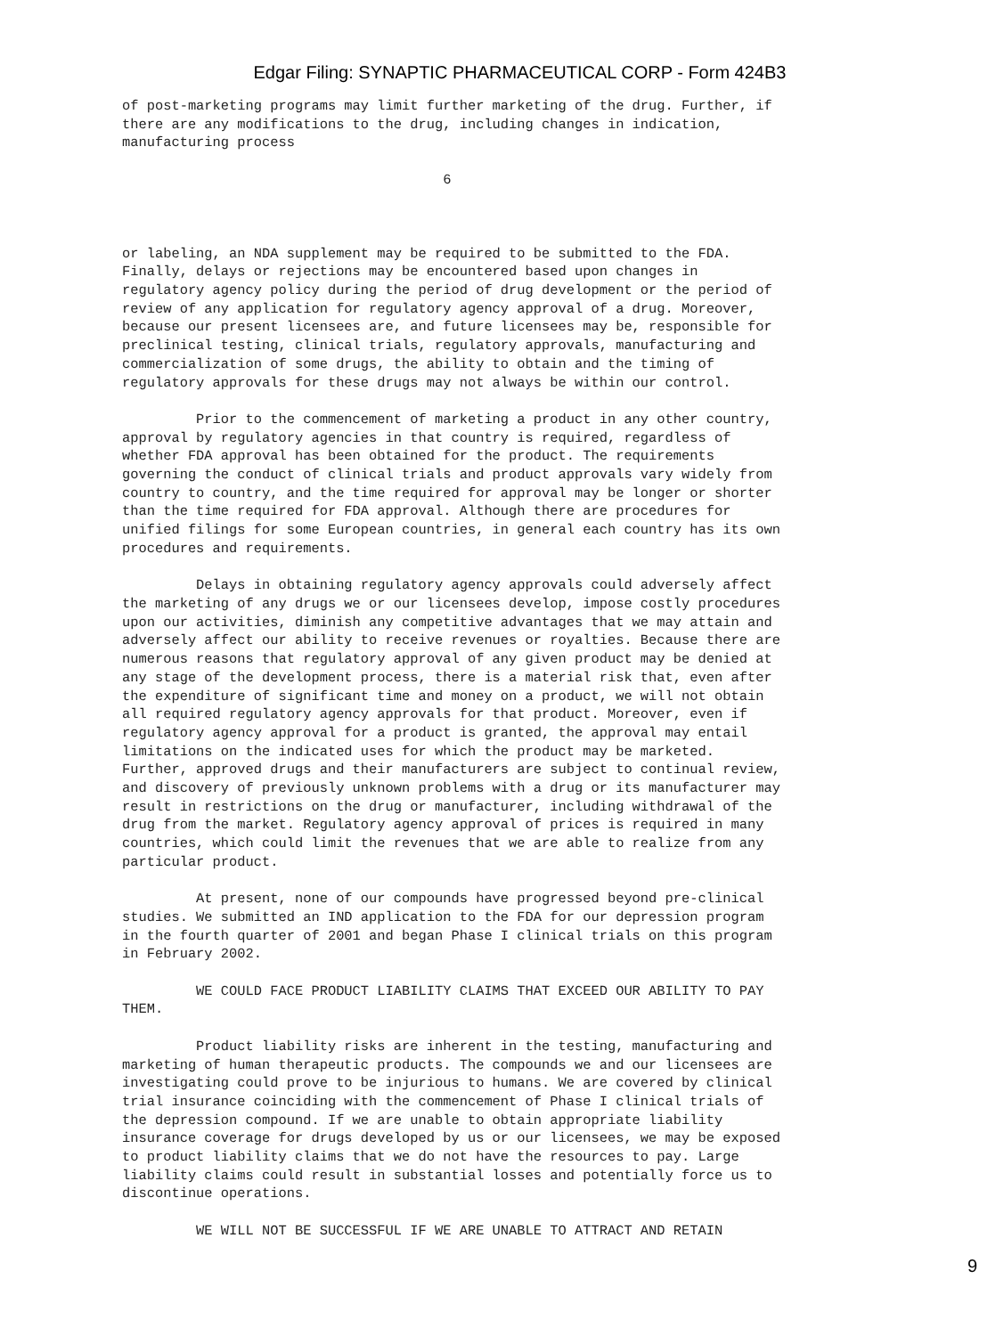Edgar Filing: SYNAPTIC PHARMACEUTICAL CORP - Form 424B3
of post-marketing programs may limit further marketing of the drug. Further, if
there are any modifications to the drug, including changes in indication,
manufacturing process

                                       6



or labeling, an NDA supplement may be required to be submitted to the FDA.
Finally, delays or rejections may be encountered based upon changes in
regulatory agency policy during the period of drug development or the period of
review of any application for regulatory agency approval of a drug. Moreover,
because our present licensees are, and future licensees may be, responsible for
preclinical testing, clinical trials, regulatory approvals, manufacturing and
commercialization of some drugs, the ability to obtain and the timing of
regulatory approvals for these drugs may not always be within our control.

         Prior to the commencement of marketing a product in any other country,
approval by regulatory agencies in that country is required, regardless of
whether FDA approval has been obtained for the product. The requirements
governing the conduct of clinical trials and product approvals vary widely from
country to country, and the time required for approval may be longer or shorter
than the time required for FDA approval. Although there are procedures for
unified filings for some European countries, in general each country has its own
procedures and requirements.

         Delays in obtaining regulatory agency approvals could adversely affect
the marketing of any drugs we or our licensees develop, impose costly procedures
upon our activities, diminish any competitive advantages that we may attain and
adversely affect our ability to receive revenues or royalties. Because there are
numerous reasons that regulatory approval of any given product may be denied at
any stage of the development process, there is a material risk that, even after
the expenditure of significant time and money on a product, we will not obtain
all required regulatory agency approvals for that product. Moreover, even if
regulatory agency approval for a product is granted, the approval may entail
limitations on the indicated uses for which the product may be marketed.
Further, approved drugs and their manufacturers are subject to continual review,
and discovery of previously unknown problems with a drug or its manufacturer may
result in restrictions on the drug or manufacturer, including withdrawal of the
drug from the market. Regulatory agency approval of prices is required in many
countries, which could limit the revenues that we are able to realize from any
particular product.

         At present, none of our compounds have progressed beyond pre-clinical
studies. We submitted an IND application to the FDA for our depression program
in the fourth quarter of 2001 and began Phase I clinical trials on this program
in February 2002.

         WE COULD FACE PRODUCT LIABILITY CLAIMS THAT EXCEED OUR ABILITY TO PAY
THEM.

         Product liability risks are inherent in the testing, manufacturing and
marketing of human therapeutic products. The compounds we and our licensees are
investigating could prove to be injurious to humans. We are covered by clinical
trial insurance coinciding with the commencement of Phase I clinical trials of
the depression compound. If we are unable to obtain appropriate liability
insurance coverage for drugs developed by us or our licensees, we may be exposed
to product liability claims that we do not have the resources to pay. Large
liability claims could result in substantial losses and potentially force us to
discontinue operations.

         WE WILL NOT BE SUCCESSFUL IF WE ARE UNABLE TO ATTRACT AND RETAIN
9